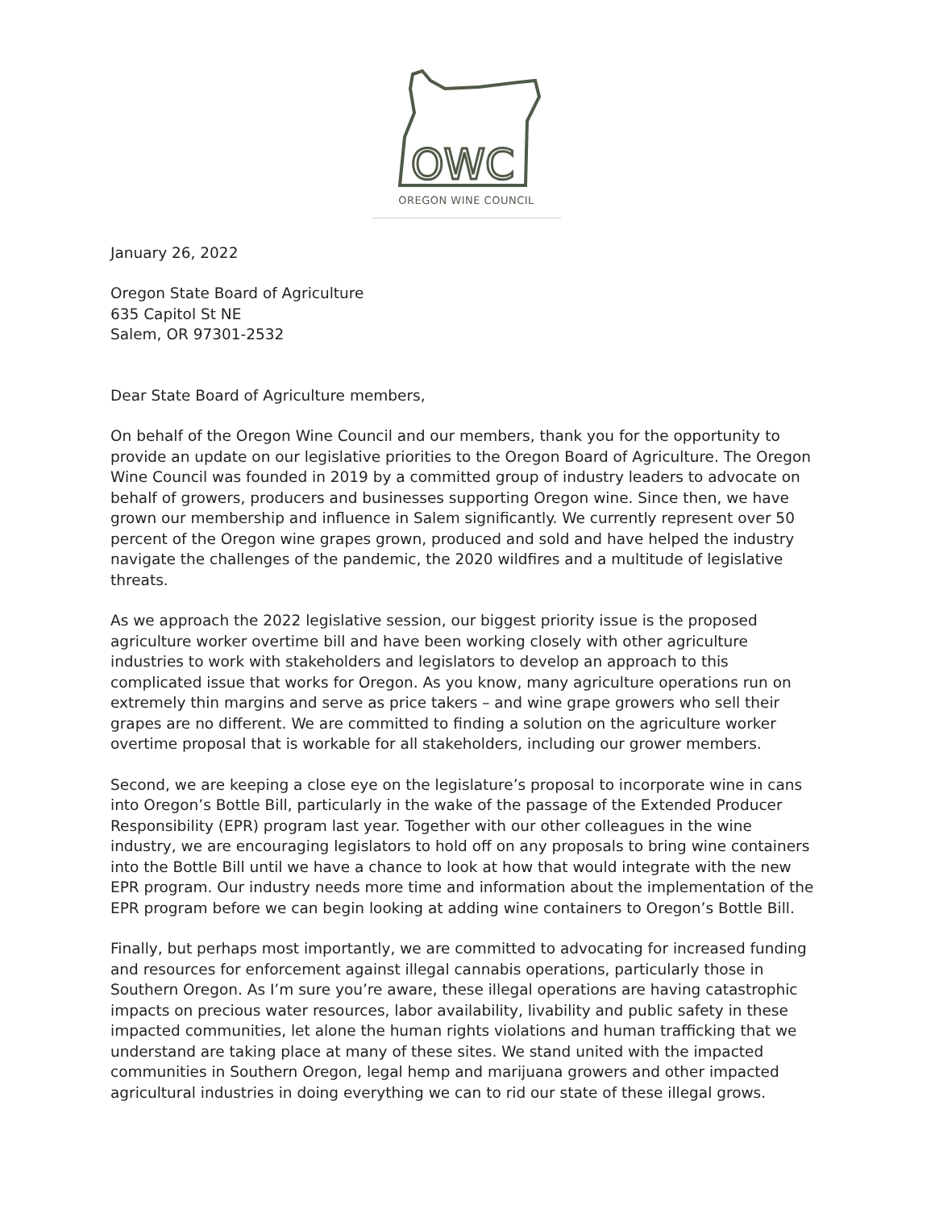OWC
OREGON WINE COUNCIL
January 26, 2022
Oregon State Board of Agriculture
635 Capitol St NE
Salem, OR 97301-2532
Dear State Board of Agriculture members,
On behalf of the Oregon Wine Council and our members, thank you for the opportunity to provide an update on our legislative priorities to the Oregon Board of Agriculture. The Oregon Wine Council was founded in 2019 by a committed group of industry leaders to advocate on behalf of growers, producers and businesses supporting Oregon wine. Since then, we have grown our membership and influence in Salem significantly. We currently represent over 50 percent of the Oregon wine grapes grown, produced and sold and have helped the industry navigate the challenges of the pandemic, the 2020 wildfires and a multitude of legislative threats.
As we approach the 2022 legislative session, our biggest priority issue is the proposed agriculture worker overtime bill and have been working closely with other agriculture industries to work with stakeholders and legislators to develop an approach to this complicated issue that works for Oregon. As you know, many agriculture operations run on extremely thin margins and serve as price takers – and wine grape growers who sell their grapes are no different. We are committed to finding a solution on the agriculture worker overtime proposal that is workable for all stakeholders, including our grower members.
Second, we are keeping a close eye on the legislature’s proposal to incorporate wine in cans into Oregon’s Bottle Bill, particularly in the wake of the passage of the Extended Producer Responsibility (EPR) program last year. Together with our other colleagues in the wine industry, we are encouraging legislators to hold off on any proposals to bring wine containers into the Bottle Bill until we have a chance to look at how that would integrate with the new EPR program. Our industry needs more time and information about the implementation of the EPR program before we can begin looking at adding wine containers to Oregon’s Bottle Bill.
Finally, but perhaps most importantly, we are committed to advocating for increased funding and resources for enforcement against illegal cannabis operations, particularly those in Southern Oregon. As I’m sure you’re aware, these illegal operations are having catastrophic impacts on precious water resources, labor availability, livability and public safety in these impacted communities, let alone the human rights violations and human trafficking that we understand are taking place at many of these sites. We stand united with the impacted communities in Southern Oregon, legal hemp and marijuana growers and other impacted agricultural industries in doing everything we can to rid our state of these illegal grows.